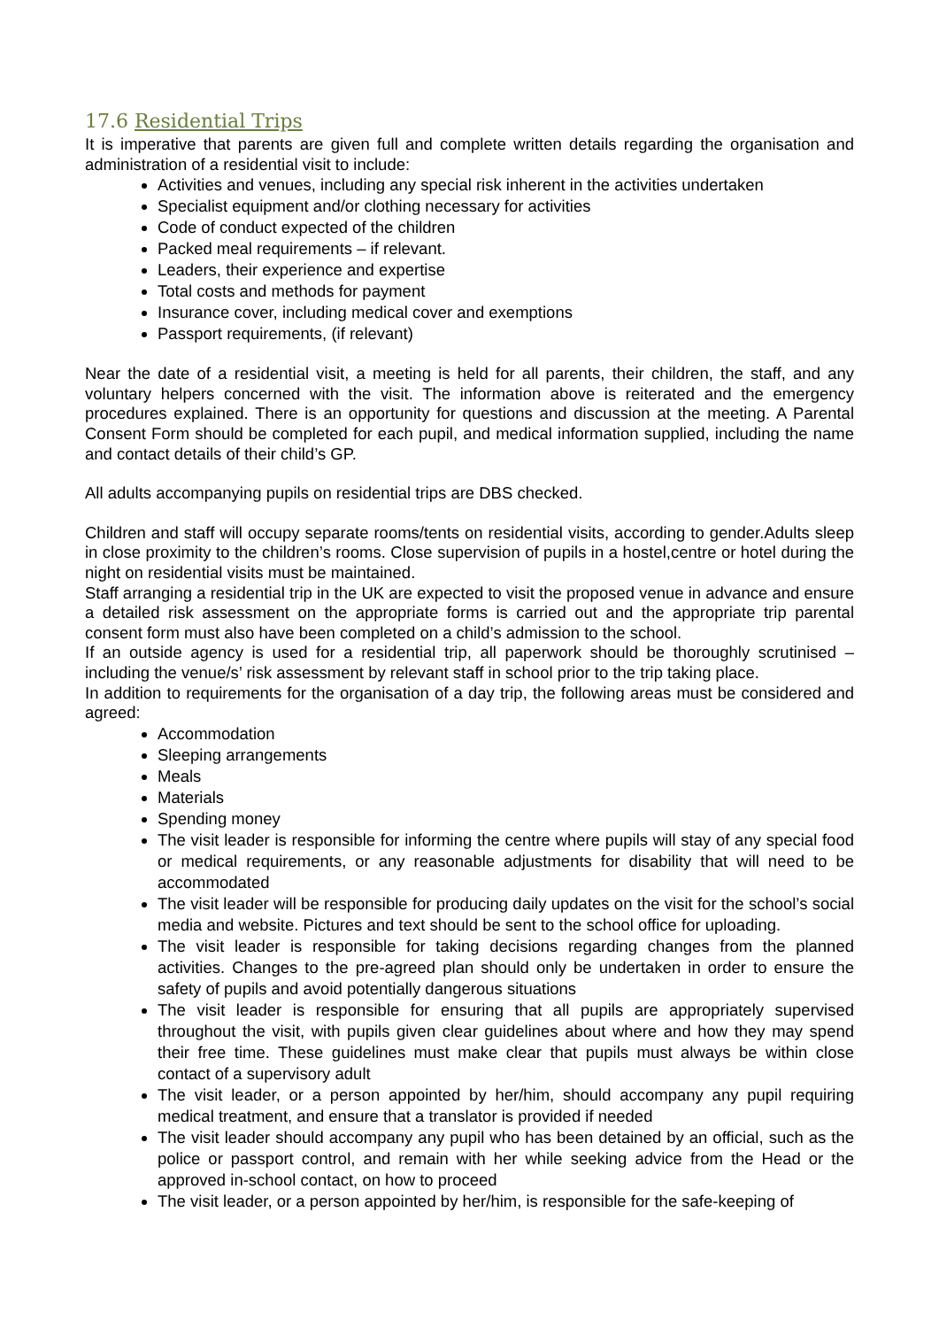17.6 Residential Trips
It is imperative that parents are given full and complete written details regarding the organisation and administration of a residential visit to include:
Activities and venues, including any special risk inherent in the activities undertaken
Specialist equipment and/or clothing necessary for activities
Code of conduct expected of the children
Packed meal requirements – if relevant.
Leaders, their experience and expertise
Total costs and methods for payment
Insurance cover, including medical cover and exemptions
Passport requirements, (if relevant)
Near the date of a residential visit, a meeting is held for all parents, their children, the staff, and any voluntary helpers concerned with the visit. The information above is reiterated and the emergency procedures explained. There is an opportunity for questions and discussion at the meeting. A Parental Consent Form should be completed for each pupil, and medical information supplied, including the name and contact details of their child’s GP.
All adults accompanying pupils on residential trips are DBS checked.
Children and staff will occupy separate rooms/tents on residential visits, according to gender.Adults sleep in close proximity to the children’s rooms. Close supervision of pupils in a hostel,centre or hotel during the night on residential visits must be maintained.
Staff arranging a residential trip in the UK are expected to visit the proposed venue in advance and ensure a detailed risk assessment on the appropriate forms is carried out and the appropriate trip parental consent form must also have been completed on a child’s admission to the school.
If an outside agency is used for a residential trip, all paperwork should be thoroughly scrutinised – including the venue/s’ risk assessment by relevant staff in school prior to the trip taking place.
In addition to requirements for the organisation of a day trip, the following areas must be considered and agreed:
Accommodation
Sleeping arrangements
Meals
Materials
Spending money
The visit leader is responsible for informing the centre where pupils will stay of any special food or medical requirements, or any reasonable adjustments for disability that will need to be accommodated
The visit leader will be responsible for producing daily updates on the visit for the school’s social media and website. Pictures and text should be sent to the school office for uploading.
The visit leader is responsible for taking decisions regarding changes from the planned activities. Changes to the pre-agreed plan should only be undertaken in order to ensure the safety of pupils and avoid potentially dangerous situations
The visit leader is responsible for ensuring that all pupils are appropriately supervised throughout the visit, with pupils given clear guidelines about where and how they may spend their free time. These guidelines must make clear that pupils must always be within close contact of a supervisory adult
The visit leader, or a person appointed by her/him, should accompany any pupil requiring medical treatment, and ensure that a translator is provided if needed
The visit leader should accompany any pupil who has been detained by an official, such as the police or passport control, and remain with her while seeking advice from the Head or the approved in-school contact, on how to proceed
The visit leader, or a person appointed by her/him, is responsible for the safe-keeping of